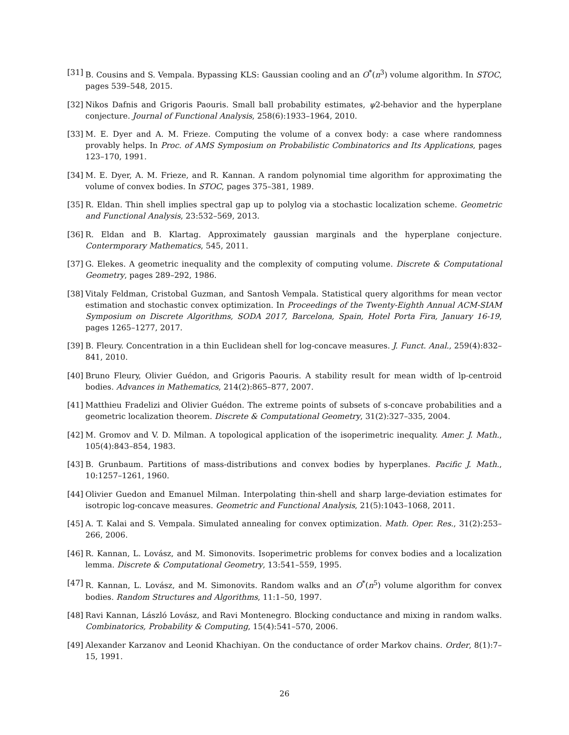[31] B. Cousins and S. Vempala. Bypassing KLS: Gaussian cooling and an O<sup>*</sup>(n<sup>3</sup>) volume algorithm. In STOC, pages 539–548, 2015.
[32] Nikos Dafnis and Grigoris Paouris. Small ball probability estimates, ψ2-behavior and the hyperplane conjecture. Journal of Functional Analysis, 258(6):1933–1964, 2010.
[33] M. E. Dyer and A. M. Frieze. Computing the volume of a convex body: a case where randomness provably helps. In Proc. of AMS Symposium on Probabilistic Combinatorics and Its Applications, pages 123–170, 1991.
[34] M. E. Dyer, A. M. Frieze, and R. Kannan. A random polynomial time algorithm for approximating the volume of convex bodies. In STOC, pages 375–381, 1989.
[35] R. Eldan. Thin shell implies spectral gap up to polylog via a stochastic localization scheme. Geometric and Functional Analysis, 23:532–569, 2013.
[36] R. Eldan and B. Klartag. Approximately gaussian marginals and the hyperplane conjecture. Contermporary Mathematics, 545, 2011.
[37] G. Elekes. A geometric inequality and the complexity of computing volume. Discrete & Computational Geometry, pages 289–292, 1986.
[38] Vitaly Feldman, Cristobal Guzman, and Santosh Vempala. Statistical query algorithms for mean vector estimation and stochastic convex optimization. In Proceedings of the Twenty-Eighth Annual ACM-SIAM Symposium on Discrete Algorithms, SODA 2017, Barcelona, Spain, Hotel Porta Fira, January 16-19, pages 1265–1277, 2017.
[39] B. Fleury. Concentration in a thin Euclidean shell for log-concave measures. J. Funct. Anal., 259(4):832–841, 2010.
[40] Bruno Fleury, Olivier Guédon, and Grigoris Paouris. A stability result for mean width of lp-centroid bodies. Advances in Mathematics, 214(2):865–877, 2007.
[41] Matthieu Fradelizi and Olivier Guédon. The extreme points of subsets of s-concave probabilities and a geometric localization theorem. Discrete & Computational Geometry, 31(2):327–335, 2004.
[42] M. Gromov and V. D. Milman. A topological application of the isoperimetric inequality. Amer. J. Math., 105(4):843–854, 1983.
[43] B. Grunbaum. Partitions of mass-distributions and convex bodies by hyperplanes. Pacific J. Math., 10:1257–1261, 1960.
[44] Olivier Guedon and Emanuel Milman. Interpolating thin-shell and sharp large-deviation estimates for isotropic log-concave measures. Geometric and Functional Analysis, 21(5):1043–1068, 2011.
[45] A. T. Kalai and S. Vempala. Simulated annealing for convex optimization. Math. Oper. Res., 31(2):253–266, 2006.
[46] R. Kannan, L. Lovász, and M. Simonovits. Isoperimetric problems for convex bodies and a localization lemma. Discrete & Computational Geometry, 13:541–559, 1995.
[47] R. Kannan, L. Lovász, and M. Simonovits. Random walks and an O<sup>*</sup>(n<sup>5</sup>) volume algorithm for convex bodies. Random Structures and Algorithms, 11:1–50, 1997.
[48] Ravi Kannan, László Lovász, and Ravi Montenegro. Blocking conductance and mixing in random walks. Combinatorics, Probability & Computing, 15(4):541–570, 2006.
[49] Alexander Karzanov and Leonid Khachiyan. On the conductance of order Markov chains. Order, 8(1):7–15, 1991.
26